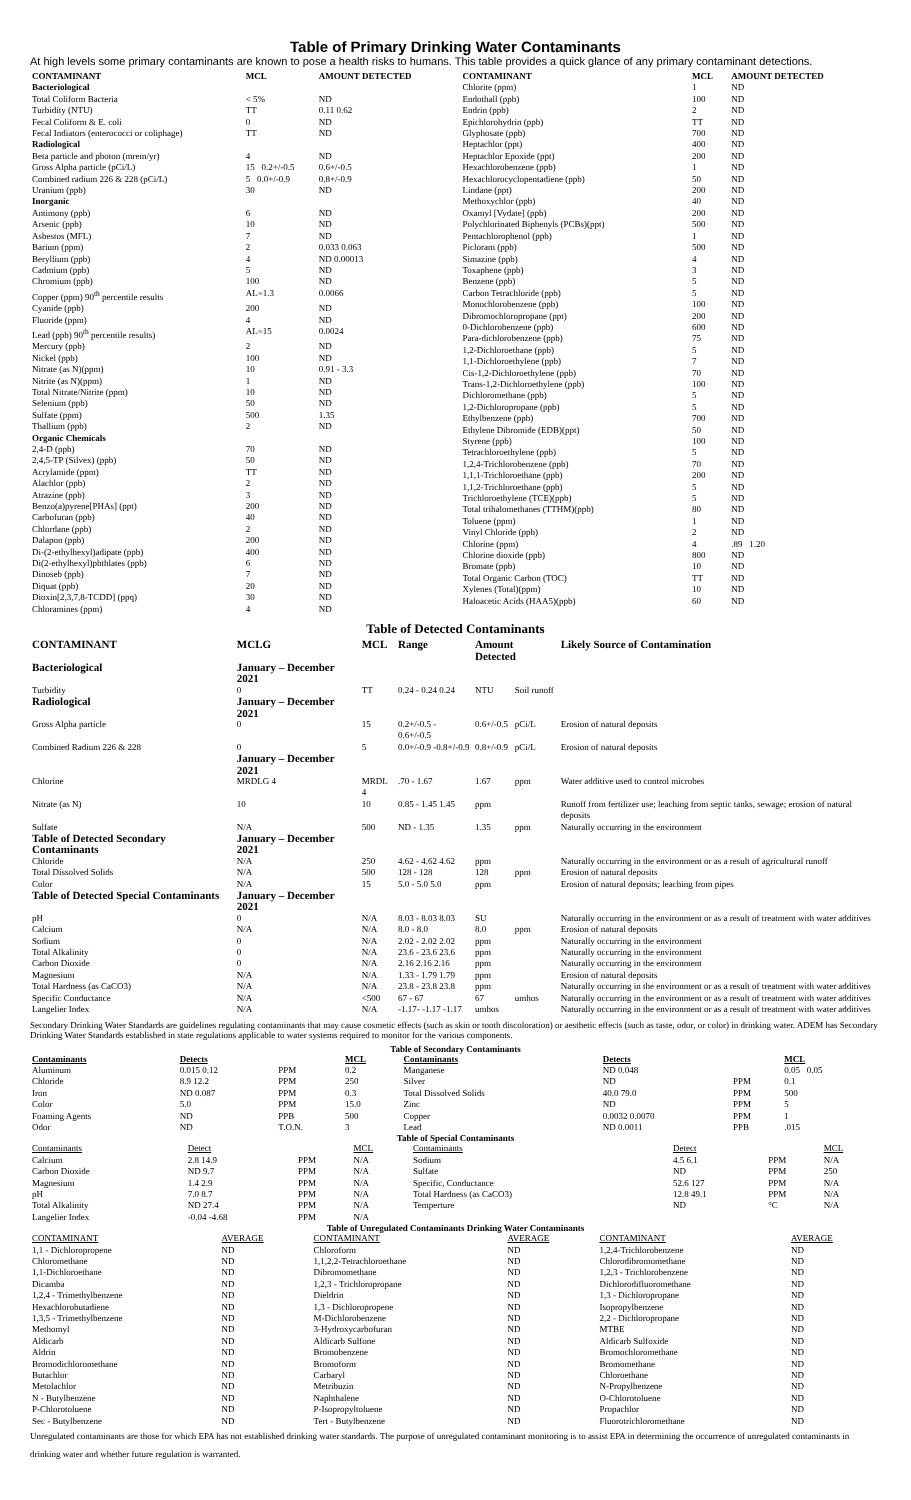Table of Primary Drinking Water Contaminants
At high levels some primary contaminants are known to pose a health risks to humans. This table provides a quick glance of any primary contaminant detections.
| CONTAMINANT | MCL | AMOUNT DETECTED |
| --- | --- | --- |
| Bacteriological | | |
| Total Coliform Bacteria | < 5% | ND |
| Turbidity (NTU) | TT | 0.11 0.62 |
| Fecal Coliform & E. coli | 0 | ND |
| Fecal Indiators (enterococci or coliphage) | TT | ND |
| Radiological | | |
| Beta particle and photon (mrem/yr) | 4 | ND |
| Gross Alpha particle (pCi/L) | 15 0.2+/-0.5 | 0.6+/-0.5 |
| Combined radium 226 & 228 (pCi/L) | 5 0.0+/-0.9 | 0.8+/-0.9 |
| Uranium (ppb) | 30 | ND |
| Inorganic | | |
| Antimony (ppb) | 6 | ND |
| Arsenic (ppb) | 10 | ND |
| Asbestos (MFL) | 7 | ND |
| Barium (ppm) | 2 | 0.033 0.063 |
| Beryllium (ppb) | 4 | ND 0.00013 |
| Cadmium (ppb) | 5 | ND |
| Chromium (ppb) | 100 | ND |
| Copper (ppm) 90<sup>th</sup> percentile results | AL=1.3 | 0.0066 |
| Cyanide (ppb) | 200 | ND |
| Fluoride (ppm) | 4 | ND |
| Lead (ppb) 90<sup>th</sup> percentile results) | AL=15 | 0.0024 |
| Mercury (ppb) | 2 | ND |
| Nickel (ppb) | 100 | ND |
| Nitrate (as N)(ppm) | 10 | 0.91 - 3.3 |
| Nitrite (as N)(ppm) | 1 | ND |
| Total Nitrate/Nitrite (ppm) | 10 | ND |
| Selenium (ppb) | 50 | ND |
| Sulfate (ppm) | 500 | 1.35 |
| Thallium (ppb) | 2 | ND |
| Organic Chemicals | | |
| 2,4-D (ppb) | 70 | ND |
| 2,4,5-TP (Silvex) (ppb) | 50 | ND |
| Acrylamide (ppm) | TT | ND |
| Alachlor (ppb) | 2 | ND |
| Atrazine (ppb) | 3 | ND |
| Benzo(a)pyrene[PHAs] (ppt) | 200 | ND |
| Carbofuran (ppb) | 40 | ND |
| Chlordane (ppb) | 2 | ND |
| Dalapon (ppb) | 200 | ND |
| Di-(2-ethylhexyl)adipate (ppb) | 400 | ND |
| Di(2-ethylhexyl)phthlates (ppb) | 6 | ND |
| Dinoseb (ppb) | 7 | ND |
| Diquat (ppb) | 20 | ND |
| Dioxin[2,3,7,8-TCDD] (ppq) | 30 | ND |
| Chloramines (ppm) | 4 | ND |
| CONTAMINANT | MCL | AMOUNT DETECTED |
| --- | --- | --- |
| Chlorite (ppm) | 1 | ND |
| Endothall (ppb) | 100 | ND |
| Endrin (ppb) | 2 | ND |
| Epichlorohydrin (ppb) | TT | ND |
| Glyphosate (ppb) | 700 | ND |
| Heptachlor (ppt) | 400 | ND |
| Heptachlor Epoxide (ppt) | 200 | ND |
| Hexachlorobenzene (ppb) | 1 | ND |
| Hexachlorocyclopentadiene (ppb) | 50 | ND |
| Lindane (ppt) | 200 | ND |
| Methoxychlor (ppb) | 40 | ND |
| Oxamyl [Vydate] (ppb) | 200 | ND |
| Polychlorinated Biphenyls (PCBs)(ppt) | 500 | ND |
| Pentachlorophenol (ppb) | 1 | ND |
| Picloram (ppb) | 500 | ND |
| Simazine (ppb) | 4 | ND |
| Toxaphene (ppb) | 3 | ND |
| Benzene (ppb) | 5 | ND |
| Carbon Tetrachloride (ppb) | 5 | ND |
| Monochlorobenzene (ppb) | 100 | ND |
| Dibromochloropropane (ppt) | 200 | ND |
| 0-Dichlorobenzene (ppb) | 600 | ND |
| Para-dichlorobenzene (ppb) | 75 | ND |
| 1,2-Dichloroethane (ppb) | 5 | ND |
| 1,1-Dichloroethylene (ppb) | 7 | ND |
| Cis-1,2-Dichloroethylene (ppb) | 70 | ND |
| Trans-1,2-Dichloroethylene (ppb) | 100 | ND |
| Dichloromethane (ppb) | 5 | ND |
| 1,2-Dichloropropane (ppb) | 5 | ND |
| Ethylbenzene (ppb) | 700 | ND |
| Ethylene Dibromide (EDB)(ppt) | 50 | ND |
| Styrene (ppb) | 100 | ND |
| Tetrachloroethylene (ppb) | 5 | ND |
| 1,2,4-Trichlorobenzene (ppb) | 70 | ND |
| 1,1,1-Trichloroethane (ppb) | 200 | ND |
| 1,1,2-Trichloroethane (ppb) | 5 | ND |
| Trichloroethylene (TCE)(ppb) | 5 | ND |
| Total trihalomethanes (TTHM)(ppb) | 80 | ND |
| Toluene (ppm) | 1 | ND |
| Vinyl Chloride (ppb) | 2 | ND |
| Chlorine (ppm) | 4 | .89 1.20 |
| Chlorine dioxide (ppb) | 800 | ND |
| Bromate (ppb) | 10 | ND |
| Total Organic Carbon (TOC) | TT | ND |
| Xylenes (Total)(ppm) | 10 | ND |
| Haloacetic Acids (HAA5)(ppb) | 60 | ND |
Table of Detected Contaminants
| CONTAMINANT | MCLG | MCL | Range | Amount Detected | | Likely Source of Contamination |
| --- | --- | --- | --- | --- | --- | --- |
| Bacteriological | January – December 2021 | | | | | |
| Turbidity | 0 | TT | 0.24 - 0.24 0.24 | NTU | Soil runoff | |
| Radiological | January – December 2021 | | | | | |
| Gross Alpha particle | 0 | 15 | 0.2+/-0.5 - 0.6+/-0.5 | 0.6+/-0.5 | pCi/L | Erosion of natural deposits |
| Combined Radium 226 & 228 | 0 | 5 | 0.0+/-0.9 -0.8+/-0.9 | 0.8+/-0.9 | pCi/L | Erosion of natural deposits |
| | January – December 2021 | | | | | |
| Chlorine | MRDLG 4 | MRDL 4 | .70 - 1.67 | 1.67 | ppm | Water additive used to control microbes |
| Nitrate (as N) | 10 | 10 | 0.85 - 1.45 1.45 | ppm | | Runoff from fertilizer use; leaching from septic tanks, sewage; erosion of natural deposits |
| Sulfate | N/A | 500 | ND - 1.35 | 1.35 | ppm | Naturally occurring in the environment |
| Table of Detected Secondary Contaminants | January – December 2021 | | | | | |
| Chloride | N/A | 250 | 4.62 - 4.62 4.62 | ppm | | Naturally occurring in the environment or as a result of agricultural runoff |
| Total Dissolved Solids | N/A | 500 | 128 - 128 | 128 | ppm | Erosion of natural deposits |
| Color | N/A | 15 | 5.0 - 5.0 5.0 | ppm | | Erosion of natural deposits; leaching from pipes |
| Table of Detected Special Contaminants | January – December 2021 | | | | | |
| pH | 0 | N/A | 8.03 - 8.03 8.03 | SU | | Naturally occurring in the environment or as a result of treatment with water additives |
| Calcium | N/A | N/A | 8.0 - 8.0 | 8.0 | ppm | Erosion of natural deposits |
| Sodium | 0 | N/A | 2.02 - 2.02 2.02 | ppm | | Naturally occurring in the environment |
| Total Alkalinity | 0 | N/A | 23.6 - 23.6 23.6 | ppm | | Naturally occurring in the environment |
| Carbon Dioxide | 0 | N/A | 2.16 2.16 2.16 | ppm | | Naturally occurring in the environment |
| Magnesium | N/A | N/A | 1.33 - 1.79 1.79 | ppm | | Erosion of natural deposits |
| Total Hardness (as CaCO3) | N/A | N/A | 23.8 - 23.8 23.8 | ppm | | Naturally occurring in the environment or as a result of treatment with water additives |
| Specific Conductance | N/A | <500 | 67 - 67 | 67 | umhos | Naturally occurring in the environment or as a result of treatment with water additives |
| Langelier Index | N/A | N/A | -1.17- -1.17 -1.17 | umhos | | Naturally occurring in the environment or as a result of treatment with water additives |
Secondary Drinking Water Standards are guidelines regulating contaminants that may cause cosmetic effects (such as skin or tooth discoloration) or aesthetic effects (such as taste, odor, or color) in drinking water. ADEM has Secondary Drinking Water Standards established in state regulations applicable to water systems required to monitor for the various components.
Table of Secondary Contaminants
| Contaminants | Detects | | MCL | Contaminants | Detects | | MCL |
| --- | --- | --- | --- | --- | --- | --- | --- |
| Aluminum | 0.015 0.12 | PPM | 0.2 | Manganese | ND 0.048 | | 0.05 0.05 |
| Chloride | 8.9 12.2 | PPM | 250 | Silver | ND | PPM | 0.1 |
| Iron | ND 0.087 | PPM | 0.3 | Total Dissolved Solids | 40.0 79.0 | PPM | 500 |
| Color | 5.0 | PPM | 15.0 | Zinc | ND | PPM | 5 |
| Foaming Agents | ND | PPB | 500 | Copper | 0.0032 0.0070 | PPM | 1 |
| Odor | ND | T.O.N. | 3 | Lead | ND 0.0011 | PPB | .015 |
Table of Special Contaminants
| Contaminants | Detect | | MCL | Contaminants | Detect | | MCL |
| Calcium | 2.8 14.9 | PPM | N/A | Sodium | 4.5 6.1 | PPM | N/A |
| Carbon Dioxide | ND 9.7 | PPM | N/A | Sulfate | ND | PPM | 250 |
| Magnesium | 1.4 2.9 | PPM | N/A | Specific, Conductance | 52.6 127 | PPM | N/A |
| pH | 7.0 8.7 | PPM | N/A | Total Hardness (as CaCO3) | 12.8 49.1 | PPM | N/A |
| Total Alkalinity | ND 27.4 | PPM | N/A | Temperture | ND | °C | N/A |
| Langelier Index | -0.04 -4.68 | PPM | N/A | | | | |
Table of Unregulated Contaminants Drinking Water Contaminants
| CONTAMINANT | AVERAGE | CONTAMINANT | AVERAGE | CONTAMINANT | AVERAGE |
| 1,1 - Dichloropropene | ND | Chloroform | ND | 1,2,4-Trichlorobenzene | ND |
| Chloromethane | ND | 1,1,2,2-Tetrachloroethane | ND | Chlorodibromomethane | ND |
| 1,1-Dichloroethane | ND | Dibromomethane | ND | 1,2,3 - Trichlorobenzene | ND |
| Dicamba | ND | 1,2,3 - Trichloropropane | ND | Dichlorodifluoromethane | ND |
| 1,2,4 - Trimethylbenzene | ND | Dieldrin | ND | 1,3 - Dichloropropane | ND |
| Hexachlorobutadiene | ND | 1,3 - Dichloropropene | ND | Isopropylbenzene | ND |
| 1,3,5 - Trimethylbenzene | ND | M-Dichlorobenzene | ND | 2,2 - Dichloropropane | ND |
| Methomyl | ND | 3-Hydroxycarbofuran | ND | MTBE | ND |
| Aldicarb | ND | Aldicarb Sulfone | ND | Aldicarb Sulfoxide | ND |
| Aldrin | ND | Bromobenzene | ND | Bromochloromethane | ND |
| Bromodichloromethane | ND | Bromoform | ND | Bromomethane | ND |
| Butachlor | ND | Carbaryl | ND | Chloroethane | ND |
| Metolachlor | ND | Metribuzin | ND | N-Propylbenzene | ND |
| N - Butylbenzene | ND | Naphthalene | ND | O-Chlorotoluene | ND |
| P-Chlorotoluene | ND | P-Isopropyltoluene | ND | Propachlor | ND |
| Sec - Butylbenzene | ND | Tert - Butylbenzene | ND | Fluorotrichloromethane | ND |
Unregulated contaminants are those for which EPA has not established drinking water standards. The purpose of unregulated contaminant monitoring is to assist EPA in determining the occurrence of unregulated contaminants in drinking water and whether future regulation is warranted.